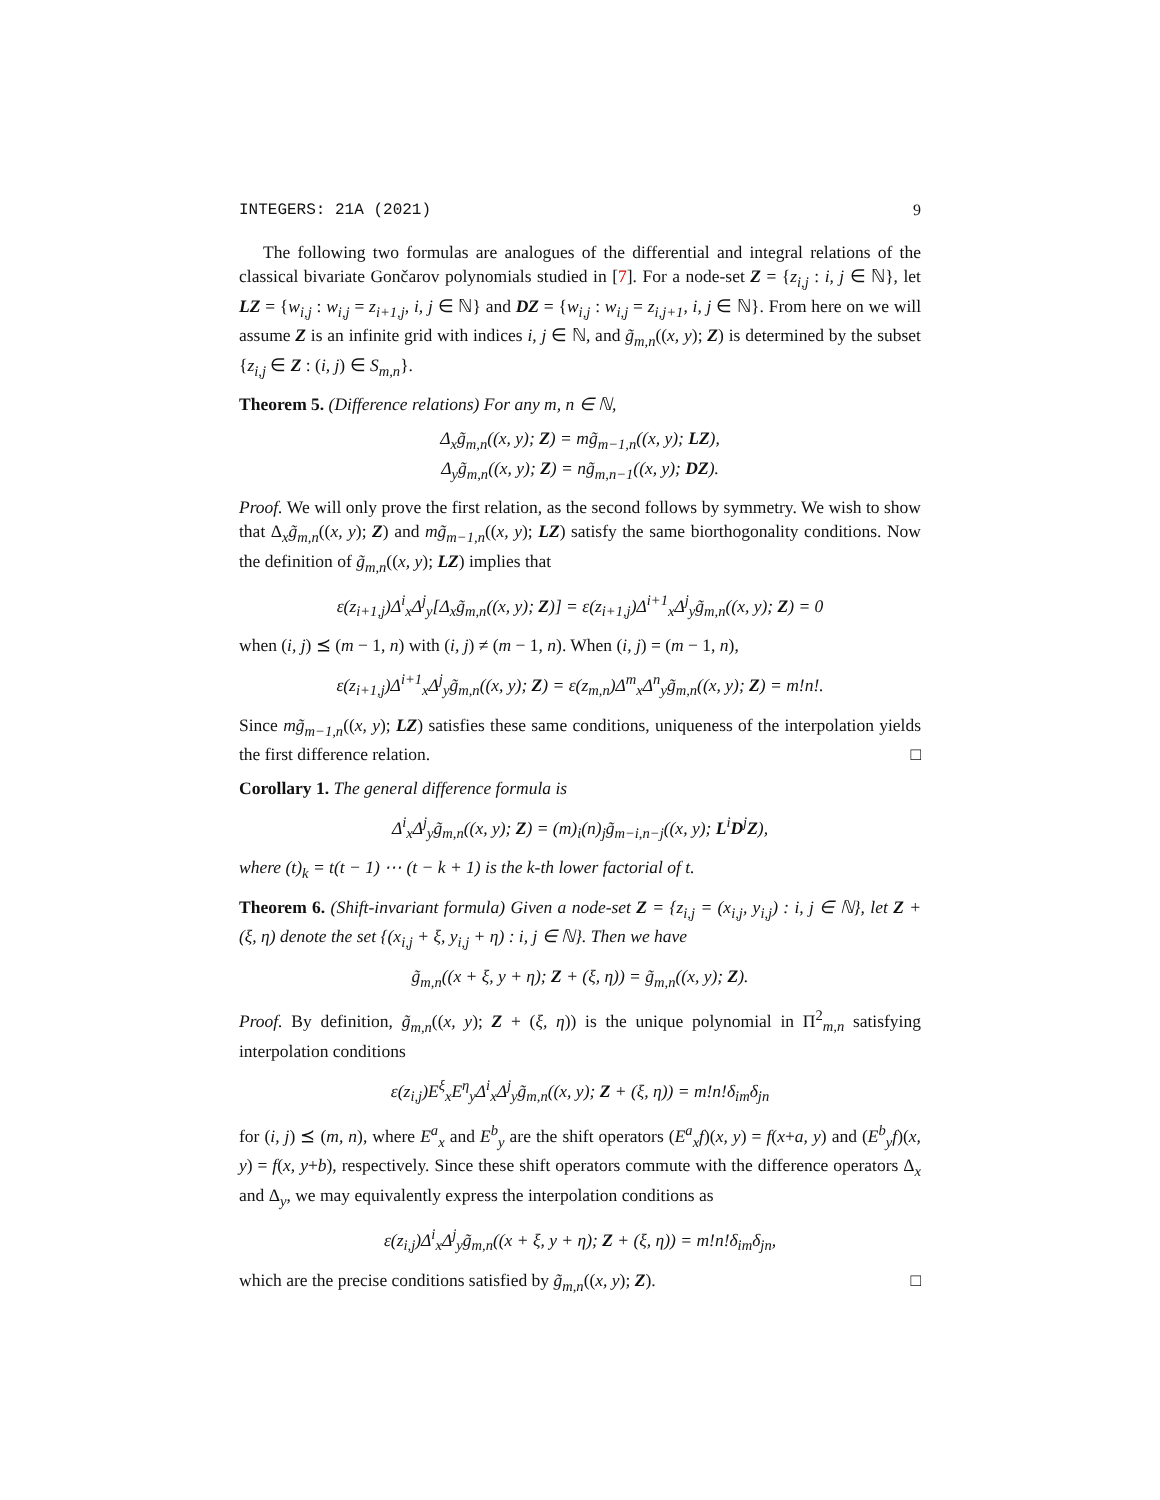INTEGERS: 21A (2021) 9
The following two formulas are analogues of the differential and integral relations of the classical bivariate Gončarov polynomials studied in [7]. For a node-set Z = {z<sub>i,j</sub> : i, j ∈ ℕ}, let LZ = {w<sub>i,j</sub> : w<sub>i,j</sub> = z<sub>i+1,j</sub>, i, j ∈ ℕ} and DZ = {w<sub>i,j</sub> : w<sub>i,j</sub> = z<sub>i,j+1</sub>, i, j ∈ ℕ}. From here on we will assume Z is an infinite grid with indices i, j ∈ ℕ, and g̃<sub>m,n</sub>((x, y); Z) is determined by the subset {z<sub>i,j</sub> ∈ Z : (i, j) ∈ S<sub>m,n</sub>}.
Theorem 5. (Difference relations) For any m, n ∈ ℕ,
Δ<sub>x</sub>g̃<sub>m,n</sub>((x, y); Z) = mg̃<sub>m−1,n</sub>((x, y); LZ),
Δ<sub>y</sub>g̃<sub>m,n</sub>((x, y); Z) = ng̃<sub>m,n−1</sub>((x, y); DZ).
Proof. We will only prove the first relation, as the second follows by symmetry. We wish to show that Δ<sub>x</sub>g̃<sub>m,n</sub>((x, y); Z) and mg̃<sub>m−1,n</sub>((x, y); LZ) satisfy the same biorthogonality conditions. Now the definition of g̃<sub>m,n</sub>((x, y); LZ) implies that
ε(z<sub>i+1,j</sub>)Δ<sup>i</sup><sub>x</sub>Δ<sup>j</sup><sub>y</sub>[Δ<sub>x</sub>g̃<sub>m,n</sub>((x, y); Z)] = ε(z<sub>i+1,j</sub>)Δ<sup>i+1</sup><sub>x</sub>Δ<sup>j</sup><sub>y</sub>g̃<sub>m,n</sub>((x, y); Z) = 0
when (i, j) ⪯ (m − 1, n) with (i, j) ≠ (m − 1, n). When (i, j) = (m − 1, n),
ε(z<sub>i+1,j</sub>)Δ<sup>i+1</sup><sub>x</sub>Δ<sup>j</sup><sub>y</sub>g̃<sub>m,n</sub>((x, y); Z) = ε(z<sub>m,n</sub>)Δ<sup>m</sup><sub>x</sub>Δ<sup>n</sup><sub>y</sub>g̃<sub>m,n</sub>((x, y); Z) = m!n!.
Since mg̃<sub>m−1,n</sub>((x, y); LZ) satisfies these same conditions, uniqueness of the interpolation yields the first difference relation. □
Corollary 1. The general difference formula is
Δ<sup>i</sup><sub>x</sub>Δ<sup>j</sup><sub>y</sub>g̃<sub>m,n</sub>((x, y); Z) = (m)<sub>i</sub>(n)<sub>j</sub>g̃<sub>m−i,n−j</sub>((x, y); L<sup>i</sup>D<sup>j</sup>Z),
where (t)<sub>k</sub> = t(t − 1) ⋯ (t − k + 1) is the k-th lower factorial of t.
Theorem 6. (Shift-invariant formula) Given a node-set Z = {z<sub>i,j</sub> = (x<sub>i,j</sub>, y<sub>i,j</sub>) : i, j ∈ ℕ}, let Z + (ξ, η) denote the set {(x<sub>i,j</sub> + ξ, y<sub>i,j</sub> + η) : i, j ∈ ℕ}. Then we have
g̃<sub>m,n</sub>((x + ξ, y + η); Z + (ξ, η)) = g̃<sub>m,n</sub>((x, y); Z).
Proof. By definition, g̃<sub>m,n</sub>((x, y); Z + (ξ, η)) is the unique polynomial in Π<sup>2</sup><sub>m,n</sub> satisfying interpolation conditions
ε(z<sub>i,j</sub>)E<sup>ξ</sup><sub>x</sub>E<sup>η</sup><sub>y</sub>Δ<sup>i</sup><sub>x</sub>Δ<sup>j</sup><sub>y</sub>g̃<sub>m,n</sub>((x, y); Z + (ξ, η)) = m!n!δ<sub>im</sub>δ<sub>jn</sub>
for (i, j) ⪯ (m, n), where E<sup>a</sup><sub>x</sub> and E<sup>b</sup><sub>y</sub> are the shift operators (E<sup>a</sup><sub>x</sub>f)(x, y) = f(x+a, y) and (E<sup>b</sup><sub>y</sub>f)(x, y) = f(x, y+b), respectively. Since these shift operators commute with the difference operators Δ<sub>x</sub> and Δ<sub>y</sub>, we may equivalently express the interpolation conditions as
ε(z<sub>i,j</sub>)Δ<sup>i</sup><sub>x</sub>Δ<sup>j</sup><sub>y</sub>g̃<sub>m,n</sub>((x + ξ, y + η); Z + (ξ, η)) = m!n!δ<sub>im</sub>δ<sub>jn</sub>,
which are the precise conditions satisfied by g̃<sub>m,n</sub>((x, y); Z). □